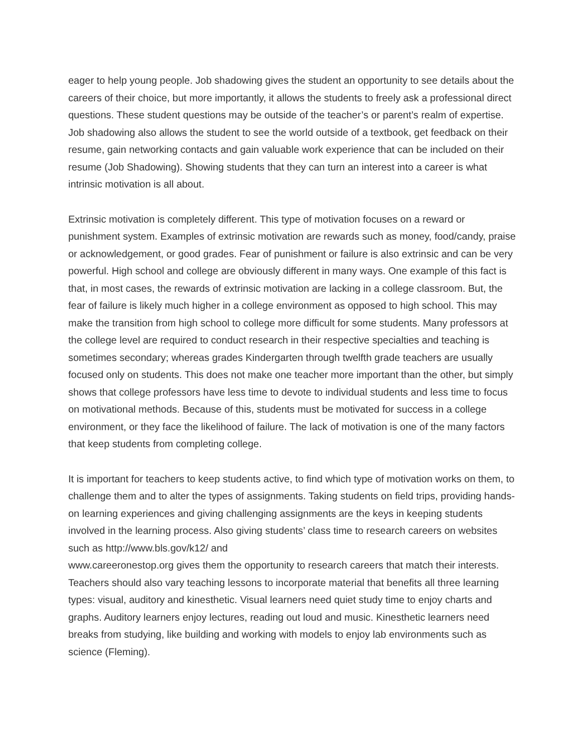eager to help young people. Job shadowing gives the student an opportunity to see details about the careers of their choice, but more importantly, it allows the students to freely ask a professional direct questions. These student questions may be outside of the teacher’s or parent’s realm of expertise. Job shadowing also allows the student to see the world outside of a textbook, get feedback on their resume, gain networking contacts and gain valuable work experience that can be included on their resume (Job Shadowing). Showing students that they can turn an interest into a career is what intrinsic motivation is all about.
Extrinsic motivation is completely different. This type of motivation focuses on a reward or punishment system. Examples of extrinsic motivation are rewards such as money, food/candy, praise or acknowledgement, or good grades. Fear of punishment or failure is also extrinsic and can be very powerful. High school and college are obviously different in many ways. One example of this fact is that, in most cases, the rewards of extrinsic motivation are lacking in a college classroom. But, the fear of failure is likely much higher in a college environment as opposed to high school. This may make the transition from high school to college more difficult for some students. Many professors at the college level are required to conduct research in their respective specialties and teaching is sometimes secondary; whereas grades Kindergarten through twelfth grade teachers are usually focused only on students. This does not make one teacher more important than the other, but simply shows that college professors have less time to devote to individual students and less time to focus on motivational methods. Because of this, students must be motivated for success in a college environment, or they face the likelihood of failure. The lack of motivation is one of the many factors that keep students from completing college.
It is important for teachers to keep students active, to find which type of motivation works on them, to challenge them and to alter the types of assignments. Taking students on field trips, providing hands-on learning experiences and giving challenging assignments are the keys in keeping students involved in the learning process. Also giving students’ class time to research careers on websites such as http://www.bls.gov/k12/ and
www.careeronestop.org gives them the opportunity to research careers that match their interests. Teachers should also vary teaching lessons to incorporate material that benefits all three learning types: visual, auditory and kinesthetic. Visual learners need quiet study time to enjoy charts and graphs. Auditory learners enjoy lectures, reading out loud and music. Kinesthetic learners need breaks from studying, like building and working with models to enjoy lab environments such as science (Fleming).